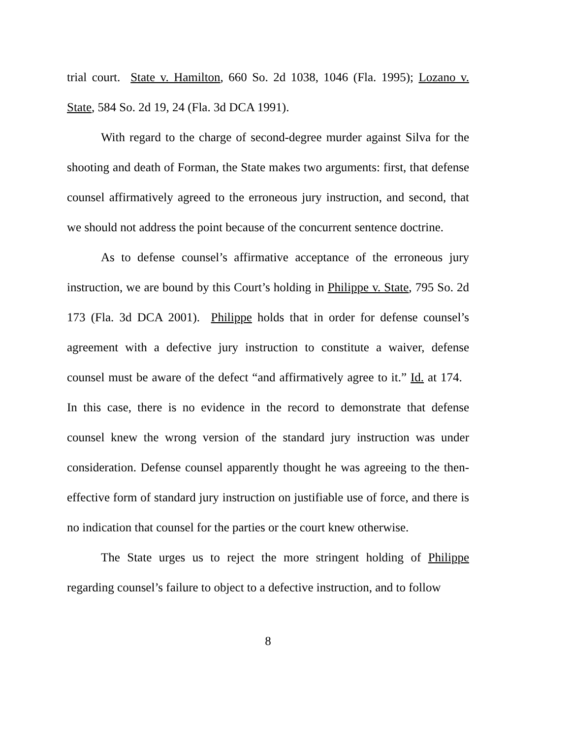trial court. State v. Hamilton, 660 So. 2d 1038, 1046 (Fla. 1995); Lozano v. State, 584 So. 2d 19, 24 (Fla. 3d DCA 1991).
With regard to the charge of second-degree murder against Silva for the shooting and death of Forman, the State makes two arguments: first, that defense counsel affirmatively agreed to the erroneous jury instruction, and second, that we should not address the point because of the concurrent sentence doctrine.
As to defense counsel’s affirmative acceptance of the erroneous jury instruction, we are bound by this Court’s holding in Philippe v. State, 795 So. 2d 173 (Fla. 3d DCA 2001). Philippe holds that in order for defense counsel’s agreement with a defective jury instruction to constitute a waiver, defense counsel must be aware of the defect “and affirmatively agree to it.” Id. at 174. In this case, there is no evidence in the record to demonstrate that defense counsel knew the wrong version of the standard jury instruction was under consideration. Defense counsel apparently thought he was agreeing to the then-effective form of standard jury instruction on justifiable use of force, and there is no indication that counsel for the parties or the court knew otherwise.
The State urges us to reject the more stringent holding of Philippe regarding counsel’s failure to object to a defective instruction, and to follow
8